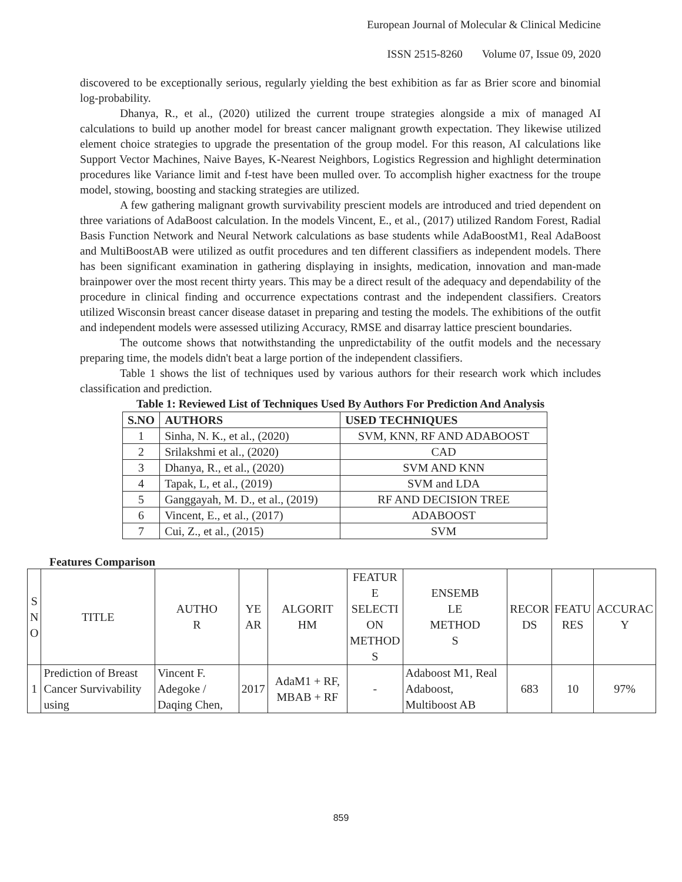European Journal of Molecular & Clinical Medicine
ISSN 2515-8260 Volume 07, Issue 09, 2020
discovered to be exceptionally serious, regularly yielding the best exhibition as far as Brier score and binomial log-probability.
Dhanya, R., et al., (2020) utilized the current troupe strategies alongside a mix of managed AI calculations to build up another model for breast cancer malignant growth expectation. They likewise utilized element choice strategies to upgrade the presentation of the group model. For this reason, AI calculations like Support Vector Machines, Naive Bayes, K-Nearest Neighbors, Logistics Regression and highlight determination procedures like Variance limit and f-test have been mulled over. To accomplish higher exactness for the troupe model, stowing, boosting and stacking strategies are utilized.
A few gathering malignant growth survivability prescient models are introduced and tried dependent on three variations of AdaBoost calculation. In the models Vincent, E., et al., (2017) utilized Random Forest, Radial Basis Function Network and Neural Network calculations as base students while AdaBoostM1, Real AdaBoost and MultiBoostAB were utilized as outfit procedures and ten different classifiers as independent models. There has been significant examination in gathering displaying in insights, medication, innovation and man-made brainpower over the most recent thirty years. This may be a direct result of the adequacy and dependability of the procedure in clinical finding and occurrence expectations contrast and the independent classifiers. Creators utilized Wisconsin breast cancer disease dataset in preparing and testing the models. The exhibitions of the outfit and independent models were assessed utilizing Accuracy, RMSE and disarray lattice prescient boundaries.
The outcome shows that notwithstanding the unpredictability of the outfit models and the necessary preparing time, the models didn't beat a large portion of the independent classifiers.
Table 1 shows the list of techniques used by various authors for their research work which includes classification and prediction.
Table 1: Reviewed List of Techniques Used By Authors For Prediction And Analysis
| S.NO | AUTHORS | USED TECHNIQUES |
| --- | --- | --- |
| 1 | Sinha, N. K., et al., (2020) | SVM, KNN, RF AND ADABOOST |
| 2 | Srilakshmi et al., (2020) | CAD |
| 3 | Dhanya, R., et al., (2020) | SVM AND KNN |
| 4 | Tapak, L, et al., (2019) | SVM and LDA |
| 5 | Ganggayah, M. D., et al., (2019) | RF AND DECISION TREE |
| 6 | Vincent, E., et al., (2017) | ADABOOST |
| 7 | Cui, Z., et al., (2015) | SVM |
Features Comparison
| S N O | TITLE | AUTHO R | YE AR | ALGORIT HM | FEATUR E SELECTI ON METHOD S | ENSEMB LE METHOD S | RECOR DS | FEATU RES | ACCURAC Y |
| --- | --- | --- | --- | --- | --- | --- | --- | --- | --- |
| 1 | Prediction of Breast Cancer Survivability using | Vincent F. Adegoke / Daqing Chen, | 2017 | AdaM1 + RF, MBAB + RF | - | Adaboost M1, Real Adaboost, Multiboost AB | 683 | 10 | 97% |
859